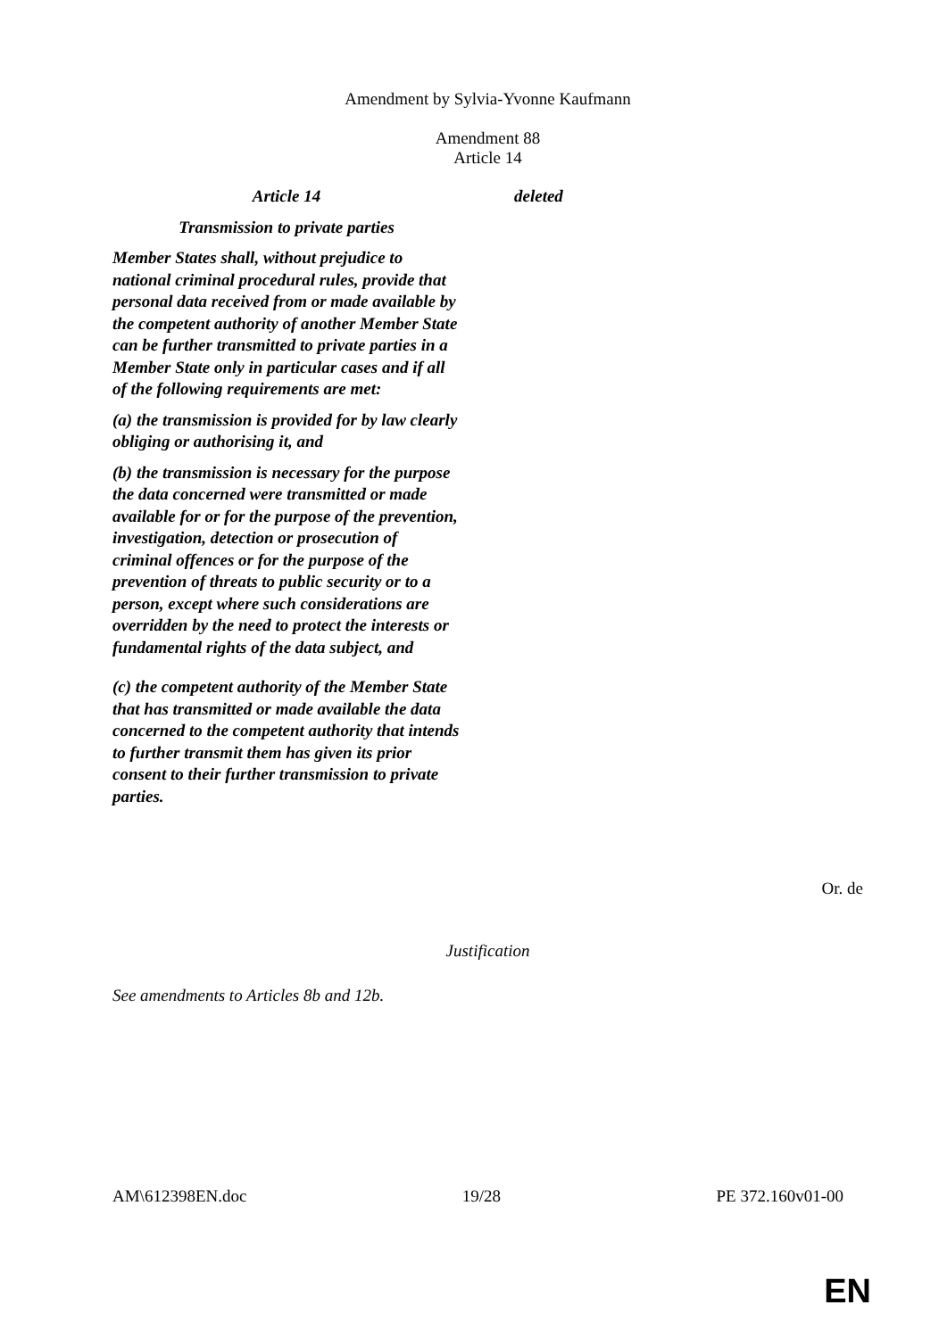Amendment by Sylvia-Yvonne Kaufmann
Amendment 88
Article 14
| Article 14 Transmission to private parties Member States shall, without prejudice to national criminal procedural rules, provide that personal data received from or made available by the competent authority of another Member State can be further transmitted to private parties in a Member State only in particular cases and if all of the following requirements are met: (a) the transmission is provided for by law clearly obliging or authorising it, and (b) the transmission is necessary for the purpose the data concerned were transmitted or made available for or for the purpose of the prevention, investigation, detection or prosecution of criminal offences or for the purpose of the prevention of threats to public security or to a person, except where such considerations are overridden by the need to protect the interests or fundamental rights of the data subject, and (c) the competent authority of the Member State that has transmitted or made available the data concerned to the competent authority that intends to further transmit them has given its prior consent to their further transmission to private parties. | deleted |
Or. de
Justification
See amendments to Articles 8b and 12b.
AM\612398EN.doc 19/28 PE 372.160v01-00
EN